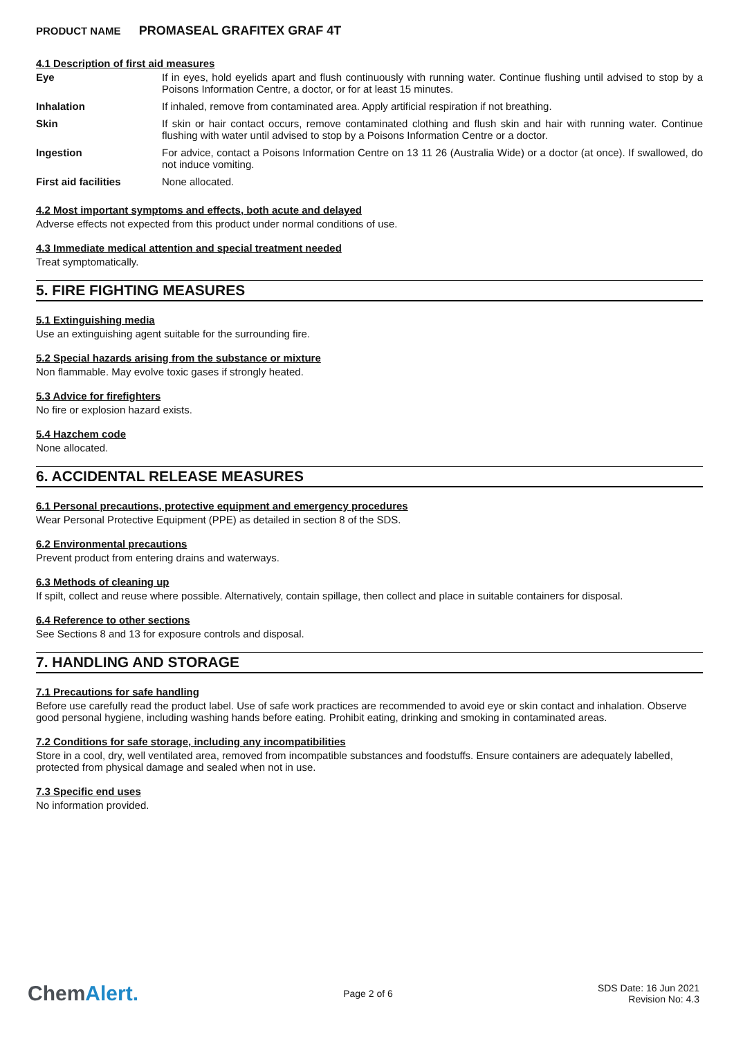PRODUCT NAME PROMASEAL GRAFITEX GRAF 4T
4.1 Description of first aid measures
| Eye | If in eyes, hold eyelids apart and flush continuously with running water. Continue flushing until advised to stop by a Poisons Information Centre, a doctor, or for at least 15 minutes. |
| Inhalation | If inhaled, remove from contaminated area. Apply artificial respiration if not breathing. |
| Skin | If skin or hair contact occurs, remove contaminated clothing and flush skin and hair with running water. Continue flushing with water until advised to stop by a Poisons Information Centre or a doctor. |
| Ingestion | For advice, contact a Poisons Information Centre on 13 11 26 (Australia Wide) or a doctor (at once). If swallowed, do not induce vomiting. |
| First aid facilities | None allocated. |
4.2 Most important symptoms and effects, both acute and delayed
Adverse effects not expected from this product under normal conditions of use.
4.3 Immediate medical attention and special treatment needed
Treat symptomatically.
5. FIRE FIGHTING MEASURES
5.1 Extinguishing media
Use an extinguishing agent suitable for the surrounding fire.
5.2 Special hazards arising from the substance or mixture
Non flammable. May evolve toxic gases if strongly heated.
5.3 Advice for firefighters
No fire or explosion hazard exists.
5.4 Hazchem code
None allocated.
6. ACCIDENTAL RELEASE MEASURES
6.1 Personal precautions, protective equipment and emergency procedures
Wear Personal Protective Equipment (PPE) as detailed in section 8 of the SDS.
6.2 Environmental precautions
Prevent product from entering drains and waterways.
6.3 Methods of cleaning up
If spilt, collect and reuse where possible. Alternatively, contain spillage, then collect and place in suitable containers for disposal.
6.4 Reference to other sections
See Sections 8 and 13 for exposure controls and disposal.
7. HANDLING AND STORAGE
7.1 Precautions for safe handling
Before use carefully read the product label. Use of safe work practices are recommended to avoid eye or skin contact and inhalation. Observe good personal hygiene, including washing hands before eating. Prohibit eating, drinking and smoking in contaminated areas.
7.2 Conditions for safe storage, including any incompatibilities
Store in a cool, dry, well ventilated area, removed from incompatible substances and foodstuffs. Ensure containers are adequately labelled, protected from physical damage and sealed when not in use.
7.3 Specific end uses
No information provided.
ChemAlert.
Page 2 of 6
SDS Date: 16 Jun 2021
Revision No: 4.3